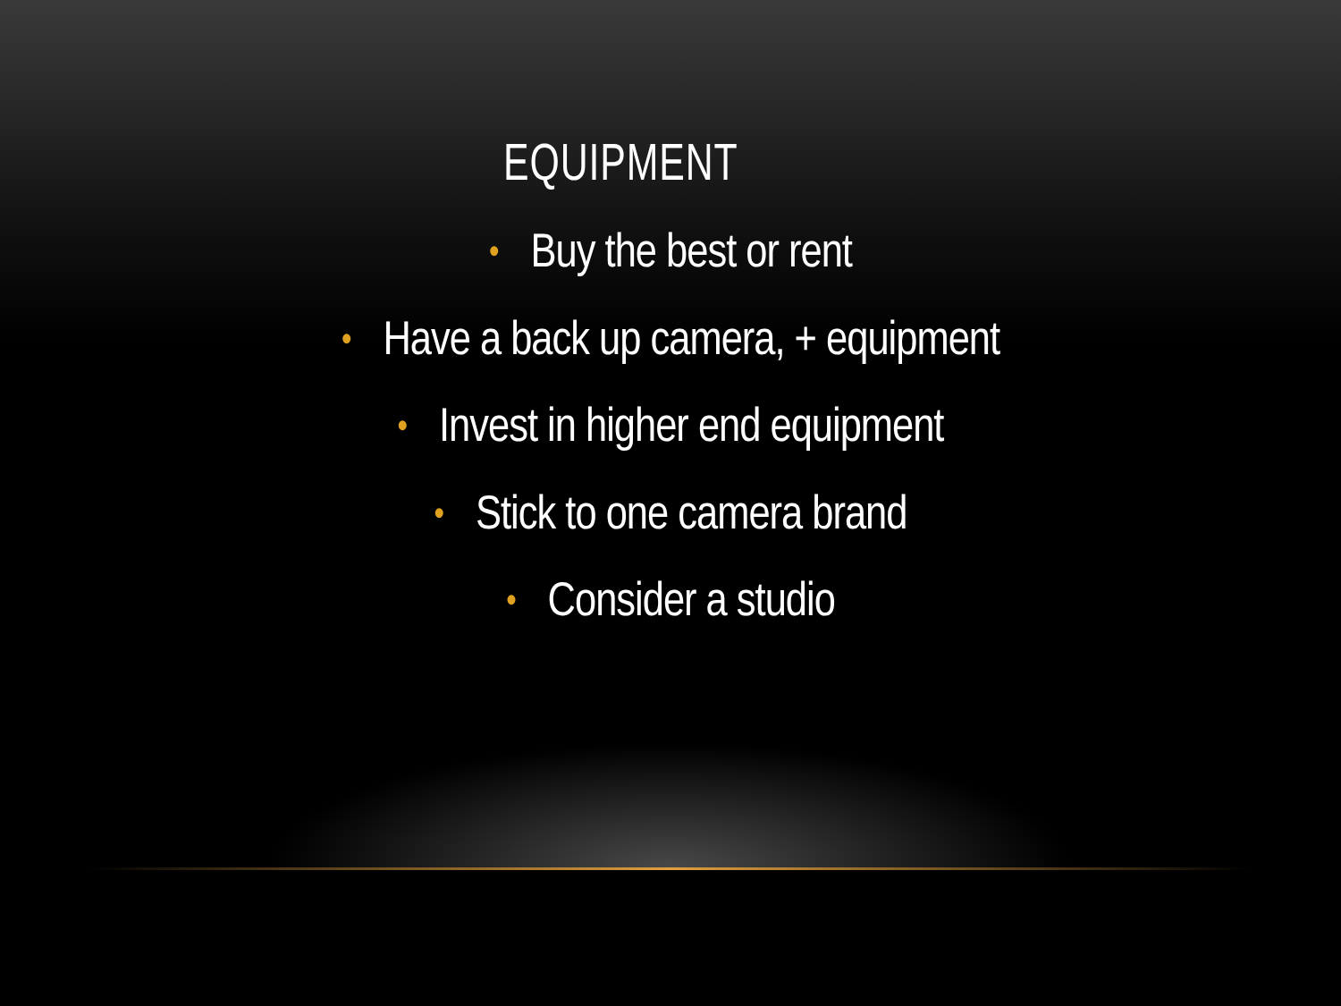EQUIPMENT
• Buy the best or rent
• Have a back up camera, + equipment
• Invest in higher end equipment
• Stick to one camera brand
• Consider a studio